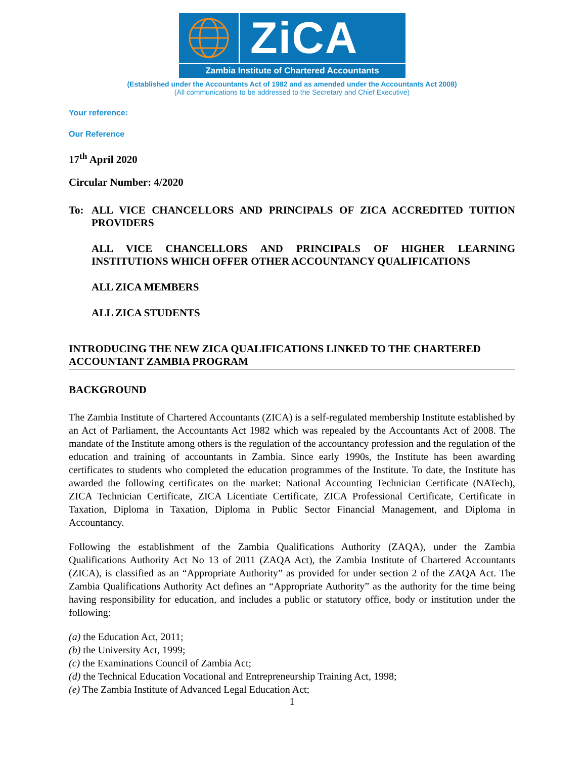ZiCA
Zambia Institute of Chartered Accountants
(Established under the Accountants Act of 1982 and as amended under the Accountants Act 2008)
(All communications to be addressed to the Secretary and Chief Executive)
Your reference:
Our Reference
17<sup>th</sup> April 2020
Circular Number: 4/2020
To: ALL VICE CHANCELLORS AND PRINCIPALS OF ZICA ACCREDITED TUITION PROVIDERS
ALL VICE CHANCELLORS AND PRINCIPALS OF HIGHER LEARNING INSTITUTIONS WHICH OFFER OTHER ACCOUNTANCY QUALIFICATIONS
ALL ZICA MEMBERS
ALL ZICA STUDENTS
INTRODUCING THE NEW ZICA QUALIFICATIONS LINKED TO THE CHARTERED ACCOUNTANT ZAMBIA PROGRAM
BACKGROUND
The Zambia Institute of Chartered Accountants (ZICA) is a self-regulated membership Institute established by an Act of Parliament, the Accountants Act 1982 which was repealed by the Accountants Act of 2008. The mandate of the Institute among others is the regulation of the accountancy profession and the regulation of the education and training of accountants in Zambia. Since early 1990s, the Institute has been awarding certificates to students who completed the education programmes of the Institute. To date, the Institute has awarded the following certificates on the market: National Accounting Technician Certificate (NATech), ZICA Technician Certificate, ZICA Licentiate Certificate, ZICA Professional Certificate, Certificate in Taxation, Diploma in Taxation, Diploma in Public Sector Financial Management, and Diploma in Accountancy.
Following the establishment of the Zambia Qualifications Authority (ZAQA), under the Zambia Qualifications Authority Act No 13 of 2011 (ZAQA Act), the Zambia Institute of Chartered Accountants (ZICA), is classified as an “Appropriate Authority” as provided for under section 2 of the ZAQA Act. The Zambia Qualifications Authority Act defines an “Appropriate Authority” as the authority for the time being having responsibility for education, and includes a public or statutory office, body or institution under the following:
(a) the Education Act, 2011;
(b) the University Act, 1999;
(c) the Examinations Council of Zambia Act;
(d) the Technical Education Vocational and Entrepreneurship Training Act, 1998;
(e) The Zambia Institute of Advanced Legal Education Act;
1